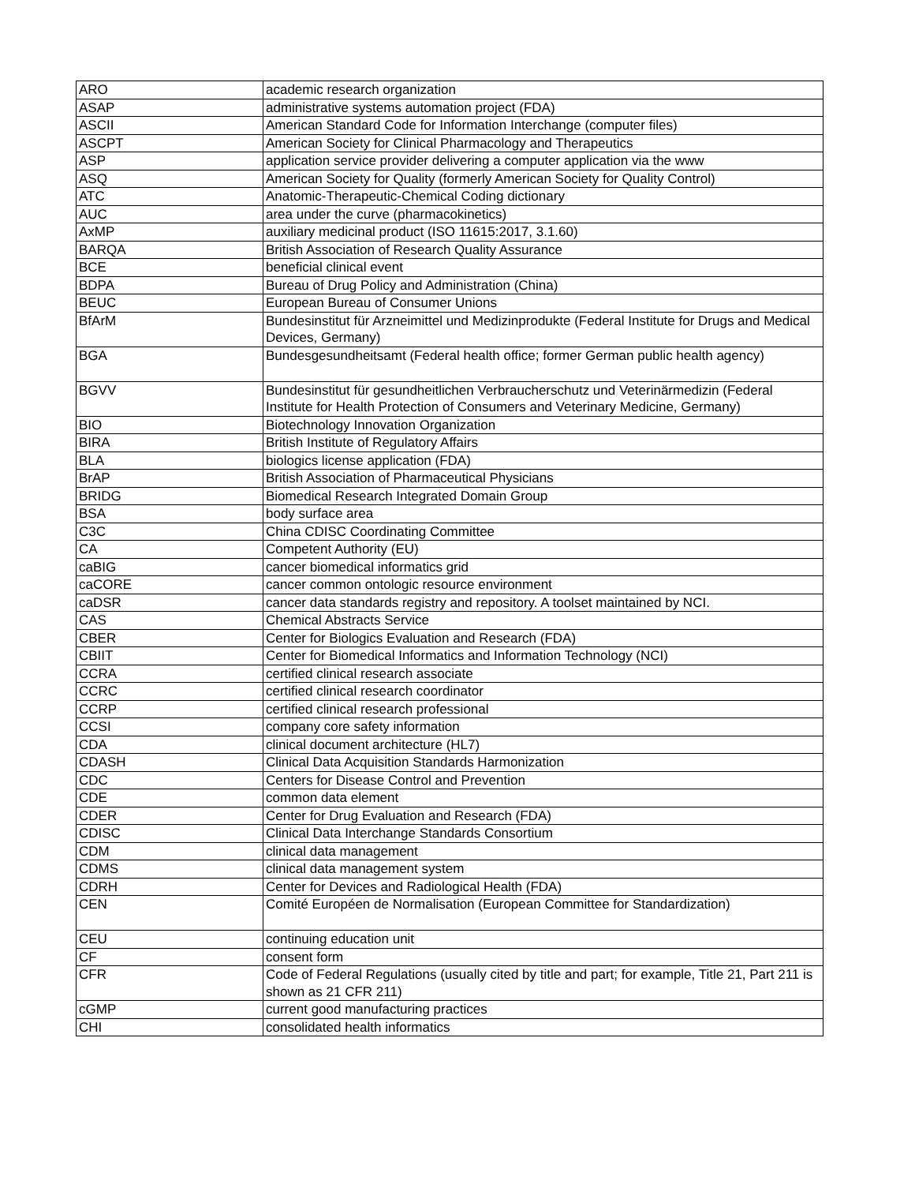| ARO | academic research organization |
| ASAP | administrative systems automation project (FDA) |
| ASCII | American Standard Code for Information Interchange (computer files) |
| ASCPT | American Society for Clinical Pharmacology and Therapeutics |
| ASP | application service provider delivering a computer application via the www |
| ASQ | American Society for Quality (formerly American Society for Quality Control) |
| ATC | Anatomic-Therapeutic-Chemical Coding dictionary |
| AUC | area under the curve (pharmacokinetics) |
| AxMP | auxiliary medicinal product (ISO 11615:2017, 3.1.60) |
| BARQA | British Association of Research Quality Assurance |
| BCE | beneficial clinical event |
| BDPA | Bureau of Drug Policy and Administration (China) |
| BEUC | European Bureau of Consumer Unions |
| BfArM | Bundesinstitut für Arzneimittel und Medizinprodukte (Federal Institute for Drugs and Medical Devices, Germany) |
| BGA | Bundesgesundheitsamt (Federal health office; former German public health agency) |
| BGVV | Bundesinstitut für gesundheitlichen Verbraucherschutz und Veterinärmedizin (Federal Institute for Health Protection of Consumers and Veterinary Medicine, Germany) |
| BIO | Biotechnology Innovation Organization |
| BIRA | British Institute of Regulatory Affairs |
| BLA | biologics license application (FDA) |
| BrAP | British Association of Pharmaceutical Physicians |
| BRIDG | Biomedical Research Integrated Domain Group |
| BSA | body surface area |
| C3C | China CDISC Coordinating Committee |
| CA | Competent Authority (EU) |
| caBIG | cancer biomedical informatics grid |
| caCORE | cancer common ontologic resource environment |
| caDSR | cancer data standards registry and repository. A toolset maintained by NCI. |
| CAS | Chemical Abstracts Service |
| CBER | Center for Biologics Evaluation and Research (FDA) |
| CBIIT | Center for Biomedical Informatics and Information Technology (NCI) |
| CCRA | certified clinical research associate |
| CCRC | certified clinical research coordinator |
| CCRP | certified clinical research professional |
| CCSI | company core safety information |
| CDA | clinical document architecture (HL7) |
| CDASH | Clinical Data Acquisition Standards Harmonization |
| CDC | Centers for Disease Control and Prevention |
| CDE | common data element |
| CDER | Center for Drug Evaluation and Research (FDA) |
| CDISC | Clinical Data Interchange Standards Consortium |
| CDM | clinical data management |
| CDMS | clinical data management system |
| CDRH | Center for Devices and Radiological Health (FDA) |
| CEN | Comité Européen de Normalisation (European Committee for Standardization) |
| CEU | continuing education unit |
| CF | consent form |
| CFR | Code of Federal Regulations (usually cited by title and part; for example, Title 21, Part 211 is shown as 21 CFR 211) |
| cGMP | current good manufacturing practices |
| CHI | consolidated health informatics |